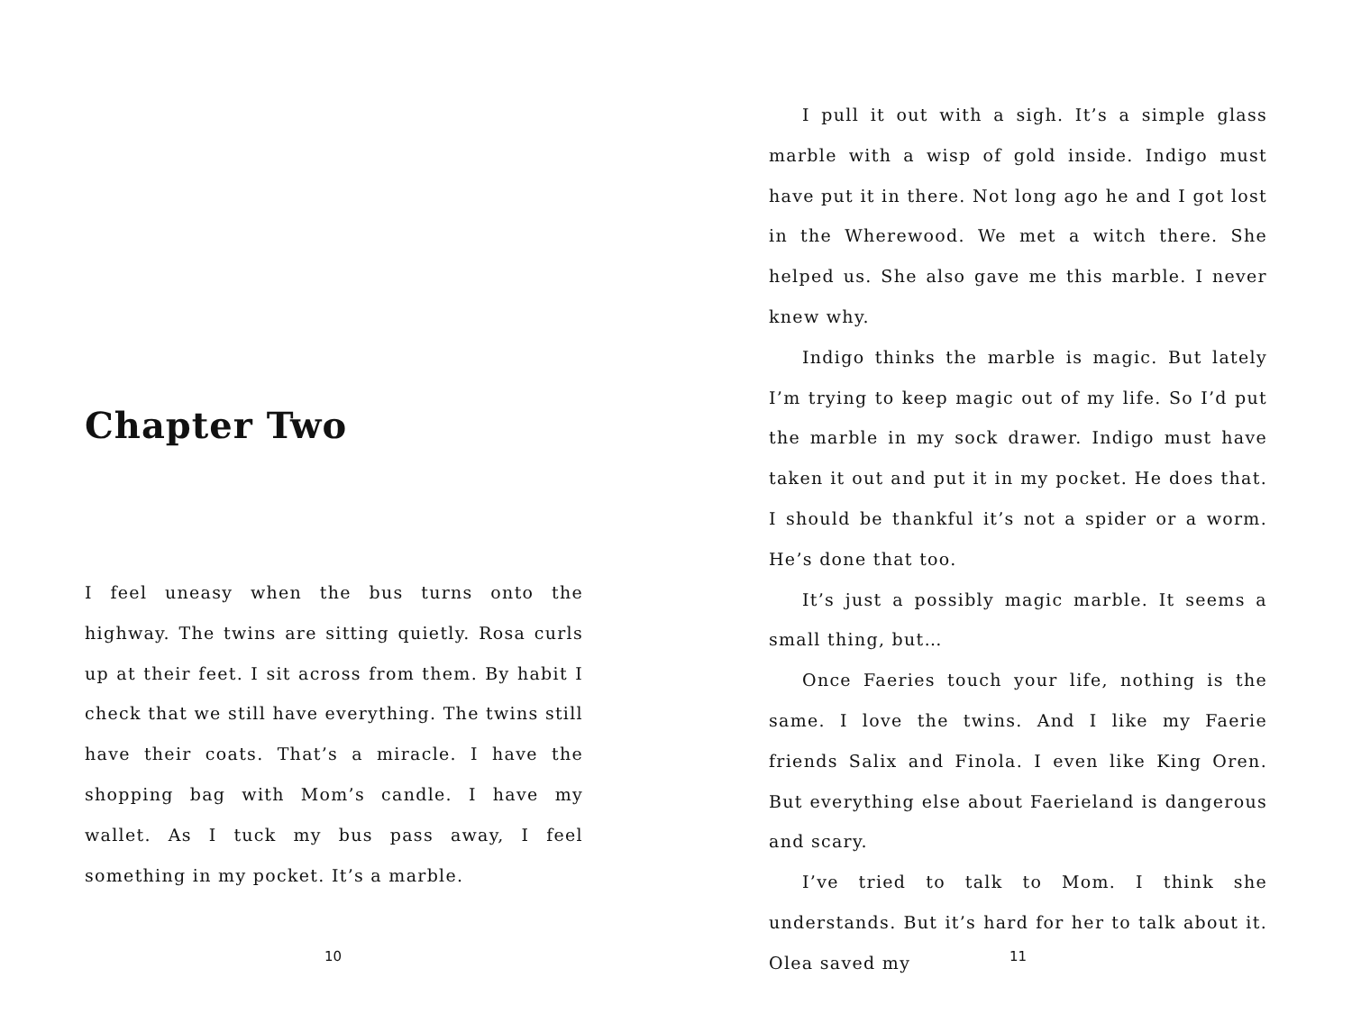Chapter Two
I feel uneasy when the bus turns onto the highway. The twins are sitting quietly. Rosa curls up at their feet. I sit across from them. By habit I check that we still have everything. The twins still have their coats. That’s a miracle. I have the shopping bag with Mom’s candle. I have my wallet. As I tuck my bus pass away, I feel something in my pocket. It’s a marble.
10
I pull it out with a sigh. It’s a simple glass marble with a wisp of gold inside. Indigo must have put it in there. Not long ago he and I got lost in the Wherewood. We met a witch there. She helped us. She also gave me this marble. I never knew why.
Indigo thinks the marble is magic. But lately I’m trying to keep magic out of my life. So I’d put the marble in my sock drawer. Indigo must have taken it out and put it in my pocket. He does that. I should be thankful it’s not a spider or a worm. He’s done that too.
It’s just a possibly magic marble. It seems a small thing, but…
Once Faeries touch your life, nothing is the same. I love the twins. And I like my Faerie friends Salix and Finola. I even like King Oren. But everything else about Faerieland is dangerous and scary.
I’ve tried to talk to Mom. I think she understands. But it’s hard for her to talk about it. Olea saved my
11